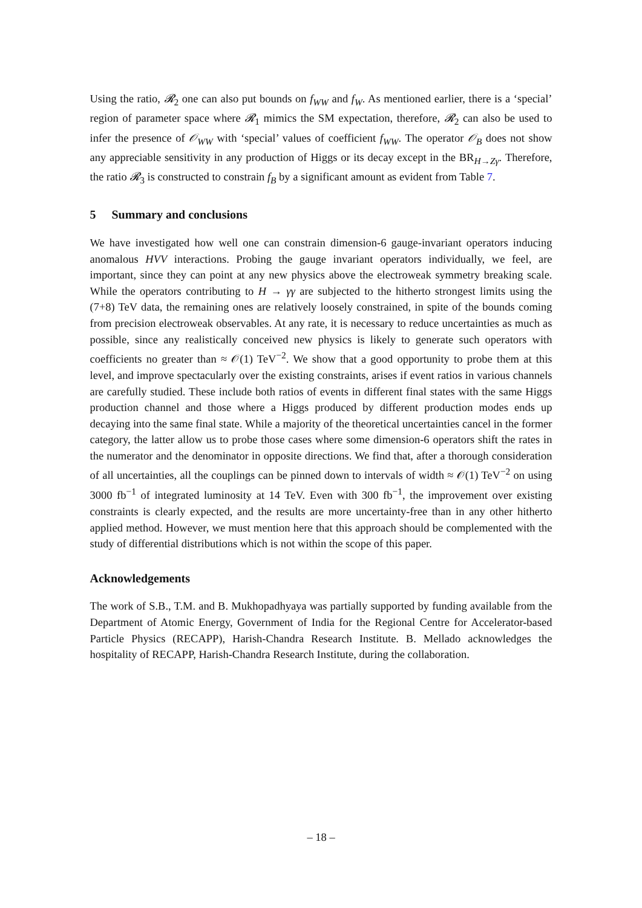Using the ratio, 𝓡<sub>2</sub> one can also put bounds on f<sub>WW</sub> and f<sub>W</sub>. As mentioned earlier, there is a ‘special’ region of parameter space where 𝓡<sub>1</sub> mimics the SM expectation, therefore, 𝓡<sub>2</sub> can also be used to infer the presence of 𝒪<sub>WW</sub> with ‘special’ values of coefficient f<sub>WW</sub>. The operator 𝒪<sub>B</sub> does not show any appreciable sensitivity in any production of Higgs or its decay except in the BR<sub>H→Zγ</sub>. Therefore, the ratio 𝓡<sub>3</sub> is constructed to constrain f<sub>B</sub> by a significant amount as evident from Table 7.
5 Summary and conclusions
We have investigated how well one can constrain dimension-6 gauge-invariant operators inducing anomalous HVV interactions. Probing the gauge invariant operators individually, we feel, are important, since they can point at any new physics above the electroweak symmetry breaking scale. While the operators contributing to H → γγ are subjected to the hitherto strongest limits using the (7+8) TeV data, the remaining ones are relatively loosely constrained, in spite of the bounds coming from precision electroweak observables. At any rate, it is necessary to reduce uncertainties as much as possible, since any realistically conceived new physics is likely to generate such operators with coefficients no greater than ≈ 𝒪(1) TeV<sup>−2</sup>. We show that a good opportunity to probe them at this level, and improve spectacularly over the existing constraints, arises if event ratios in various channels are carefully studied. These include both ratios of events in different final states with the same Higgs production channel and those where a Higgs produced by different production modes ends up decaying into the same final state. While a majority of the theoretical uncertainties cancel in the former category, the latter allow us to probe those cases where some dimension-6 operators shift the rates in the numerator and the denominator in opposite directions. We find that, after a thorough consideration of all uncertainties, all the couplings can be pinned down to intervals of width ≈ 𝒪(1) TeV<sup>−2</sup> on using 3000 fb<sup>−1</sup> of integrated luminosity at 14 TeV. Even with 300 fb<sup>−1</sup>, the improvement over existing constraints is clearly expected, and the results are more uncertainty-free than in any other hitherto applied method. However, we must mention here that this approach should be complemented with the study of differential distributions which is not within the scope of this paper.
Acknowledgements
The work of S.B., T.M. and B. Mukhopadhyaya was partially supported by funding available from the Department of Atomic Energy, Government of India for the Regional Centre for Accelerator-based Particle Physics (RECAPP), Harish-Chandra Research Institute. B. Mellado acknowledges the hospitality of RECAPP, Harish-Chandra Research Institute, during the collaboration.
– 18 –